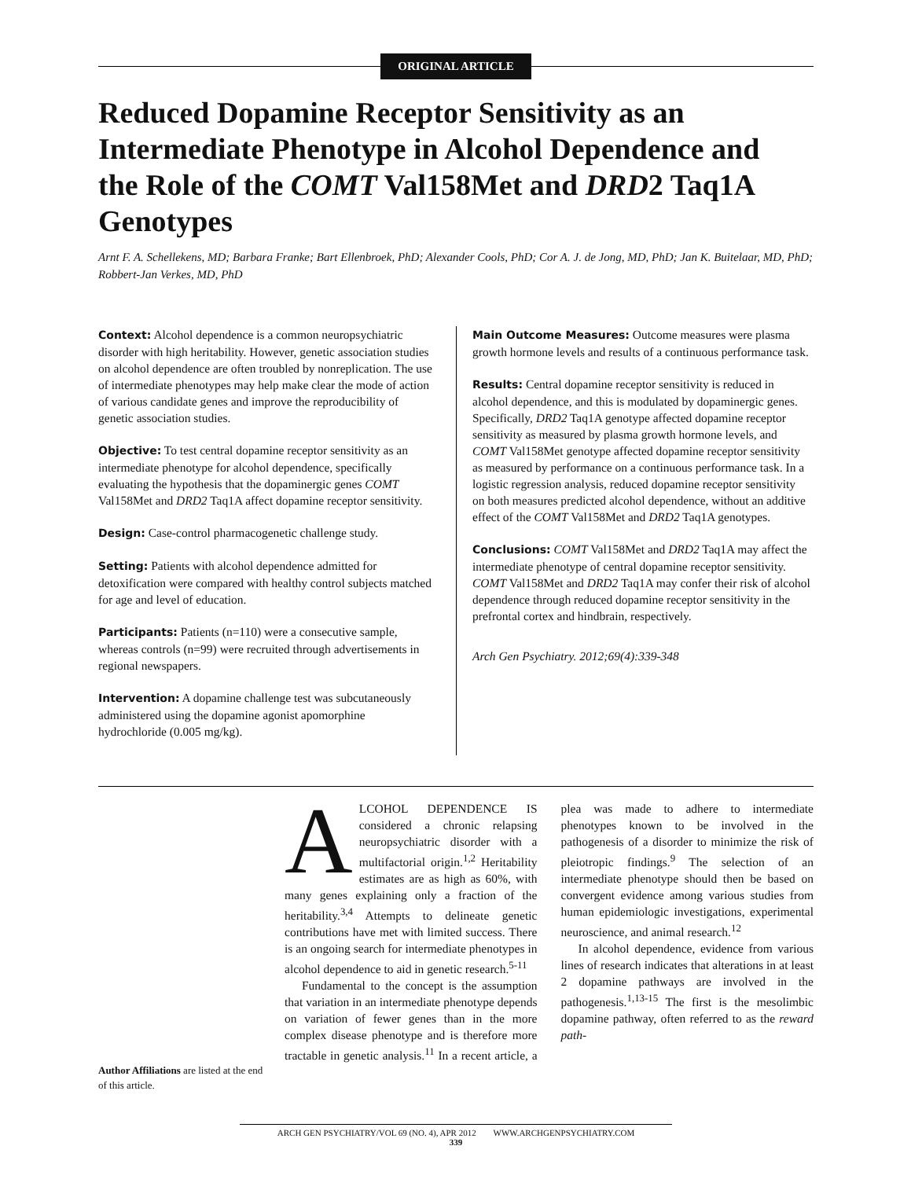ORIGINAL ARTICLE
Reduced Dopamine Receptor Sensitivity as an Intermediate Phenotype in Alcohol Dependence and the Role of the COMT Val158Met and DRD2 Taq1A Genotypes
Arnt F. A. Schellekens, MD; Barbara Franke; Bart Ellenbroek, PhD; Alexander Cools, PhD; Cor A. J. de Jong, MD, PhD; Jan K. Buitelaar, MD, PhD; Robbert-Jan Verkes, MD, PhD
Context: Alcohol dependence is a common neuropsychiatric disorder with high heritability. However, genetic association studies on alcohol dependence are often troubled by nonreplication. The use of intermediate phenotypes may help make clear the mode of action of various candidate genes and improve the reproducibility of genetic association studies.
Objective: To test central dopamine receptor sensitivity as an intermediate phenotype for alcohol dependence, specifically evaluating the hypothesis that the dopaminergic genes COMT Val158Met and DRD2 Taq1A affect dopamine receptor sensitivity.
Design: Case-control pharmacogenetic challenge study.
Setting: Patients with alcohol dependence admitted for detoxification were compared with healthy control subjects matched for age and level of education.
Participants: Patients (n=110) were a consecutive sample, whereas controls (n=99) were recruited through advertisements in regional newspapers.
Intervention: A dopamine challenge test was subcutaneously administered using the dopamine agonist apomorphine hydrochloride (0.005 mg/kg).
Main Outcome Measures: Outcome measures were plasma growth hormone levels and results of a continuous performance task.
Results: Central dopamine receptor sensitivity is reduced in alcohol dependence, and this is modulated by dopaminergic genes. Specifically, DRD2 Taq1A genotype affected dopamine receptor sensitivity as measured by plasma growth hormone levels, and COMT Val158Met genotype affected dopamine receptor sensitivity as measured by performance on a continuous performance task. In a logistic regression analysis, reduced dopamine receptor sensitivity on both measures predicted alcohol dependence, without an additive effect of the COMT Val158Met and DRD2 Taq1A genotypes.
Conclusions: COMT Val158Met and DRD2 Taq1A may affect the intermediate phenotype of central dopamine receptor sensitivity. COMT Val158Met and DRD2 Taq1A may confer their risk of alcohol dependence through reduced dopamine receptor sensitivity in the prefrontal cortex and hindbrain, respectively.
Arch Gen Psychiatry. 2012;69(4):339-348
Author Affiliations are listed at the end of this article.
ALCOHOL DEPENDENCE IS considered a chronic relapsing neuropsychiatric disorder with a multifactorial origin.<sup>1,2</sup> Heritability estimates are as high as 60%, with many genes explaining only a fraction of the heritability.<sup>3,4</sup> Attempts to delineate genetic contributions have met with limited success. There is an ongoing search for intermediate phenotypes in alcohol dependence to aid in genetic research.<sup>5-11</sup>
Fundamental to the concept is the assumption that variation in an intermediate phenotype depends on variation of fewer genes than in the more complex disease phenotype and is therefore more tractable in genetic analysis.<sup>11</sup> In a recent article, a plea was made to adhere to intermediate phenotypes known to be involved in the pathogenesis of a disorder to minimize the risk of pleiotropic findings.<sup>9</sup> The selection of an intermediate phenotype should then be based on convergent evidence among various studies from human epidemiologic investigations, experimental neuroscience, and animal research.<sup>12</sup>
In alcohol dependence, evidence from various lines of research indicates that alterations in at least 2 dopamine pathways are involved in the pathogenesis.<sup>1,13-15</sup> The first is the mesolimbic dopamine pathway, often referred to as the reward path-
ARCH GEN PSYCHIATRY/VOL 69 (NO. 4), APR 2012 WWW.ARCHGENPSYCHIATRY.COM
339